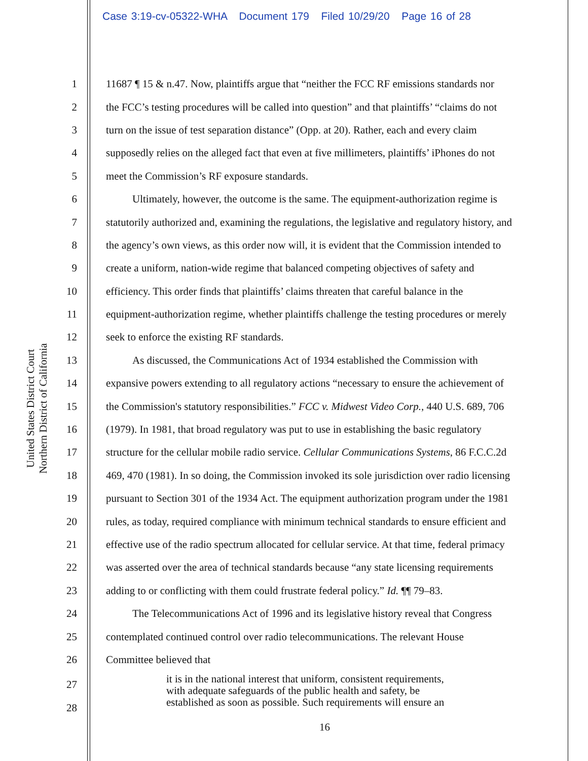Case 3:19-cv-05322-WHA Document 179 Filed 10/29/20 Page 16 of 28
United States District Court
Northern District of California
1 11687 ¶ 15 & n.47. Now, plaintiffs argue that “neither the FCC RF emissions standards nor
2 the FCC’s testing procedures will be called into question” and that plaintiffs’ “claims do not
3 turn on the issue of test separation distance” (Opp. at 20). Rather, each and every claim
4 supposedly relies on the alleged fact that even at five millimeters, plaintiffs’ iPhones do not
5 meet the Commission’s RF exposure standards.
6 Ultimately, however, the outcome is the same. The equipment-authorization regime is
7 statutorily authorized and, examining the regulations, the legislative and regulatory history, and
8 the agency’s own views, as this order now will, it is evident that the Commission intended to
9 create a uniform, nation-wide regime that balanced competing objectives of safety and
10 efficiency. This order finds that plaintiffs’ claims threaten that careful balance in the
11 equipment-authorization regime, whether plaintiffs challenge the testing procedures or merely
12 seek to enforce the existing RF standards.
13 As discussed, the Communications Act of 1934 established the Commission with
14 expansive powers extending to all regulatory actions “necessary to ensure the achievement of
15 the Commission's statutory responsibilities.” FCC v. Midwest Video Corp., 440 U.S. 689, 706
16 (1979). In 1981, that broad regulatory was put to use in establishing the basic regulatory
17 structure for the cellular mobile radio service. Cellular Communications Systems, 86 F.C.C.2d
18 469, 470 (1981). In so doing, the Commission invoked its sole jurisdiction over radio licensing
19 pursuant to Section 301 of the 1934 Act. The equipment authorization program under the 1981
20 rules, as today, required compliance with minimum technical standards to ensure efficient and
21 effective use of the radio spectrum allocated for cellular service. At that time, federal primacy
22 was asserted over the area of technical standards because “any state licensing requirements
23 adding to or conflicting with them could frustrate federal policy.” Id. ¶¶ 79–83.
24 The Telecommunications Act of 1996 and its legislative history reveal that Congress
25 contemplated continued control over radio telecommunications. The relevant House
26 Committee believed that
27
28
it is in the national interest that uniform, consistent requirements,
with adequate safeguards of the public health and safety, be
established as soon as possible. Such requirements will ensure an
16